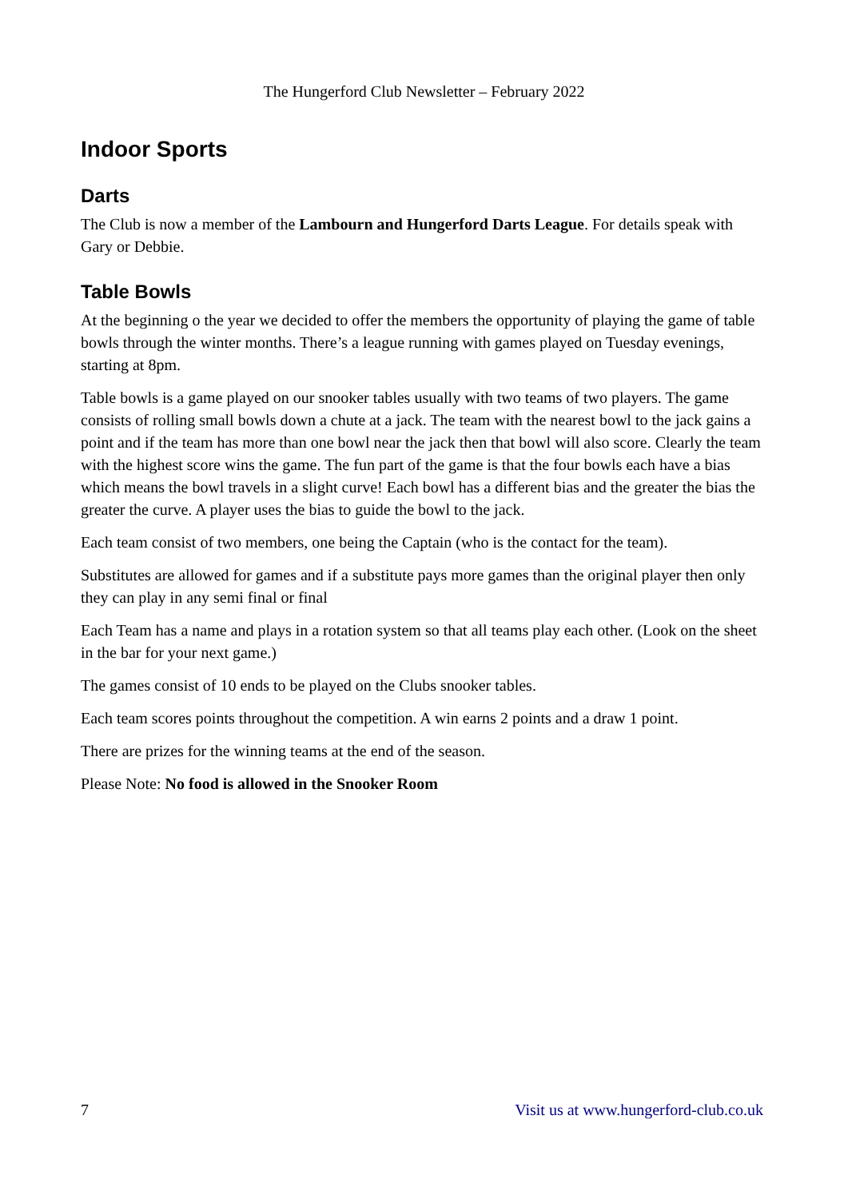The Hungerford Club Newsletter – February 2022
Indoor Sports
Darts
The Club is now a member of the Lambourn and Hungerford Darts League. For details speak with Gary or Debbie.
Table Bowls
At the beginning o the year we decided to offer the members the opportunity of playing the game of table bowls through the winter months. There’s a league running with games played on Tuesday evenings, starting at 8pm.
Table bowls is a game played on our snooker tables usually with two teams of two players. The game consists of rolling small bowls down a chute at a jack. The team with the nearest bowl to the jack gains a point and if the team has more than one bowl near the jack then that bowl will also score. Clearly the team with the highest score wins the game. The fun part of the game is that the four bowls each have a bias which means the bowl travels in a slight curve! Each bowl has a different bias and the greater the bias the greater the curve. A player uses the bias to guide the bowl to the jack.
Each team consist of two members, one being the Captain (who is the contact for the team).
Substitutes are allowed for games and if a substitute pays more games than the original player then only they can play in any semi final or final
Each Team has a name and plays in a rotation system so that all teams play each other. (Look on the sheet in the bar for your next game.)
The games consist of 10 ends to be played on the Clubs snooker tables.
Each team scores points throughout the competition. A win earns 2 points and a draw 1 point.
There are prizes for the winning teams at the end of the season.
Please Note: No food is allowed in the Snooker Room
7 Visit us at www.hungerford-club.co.uk